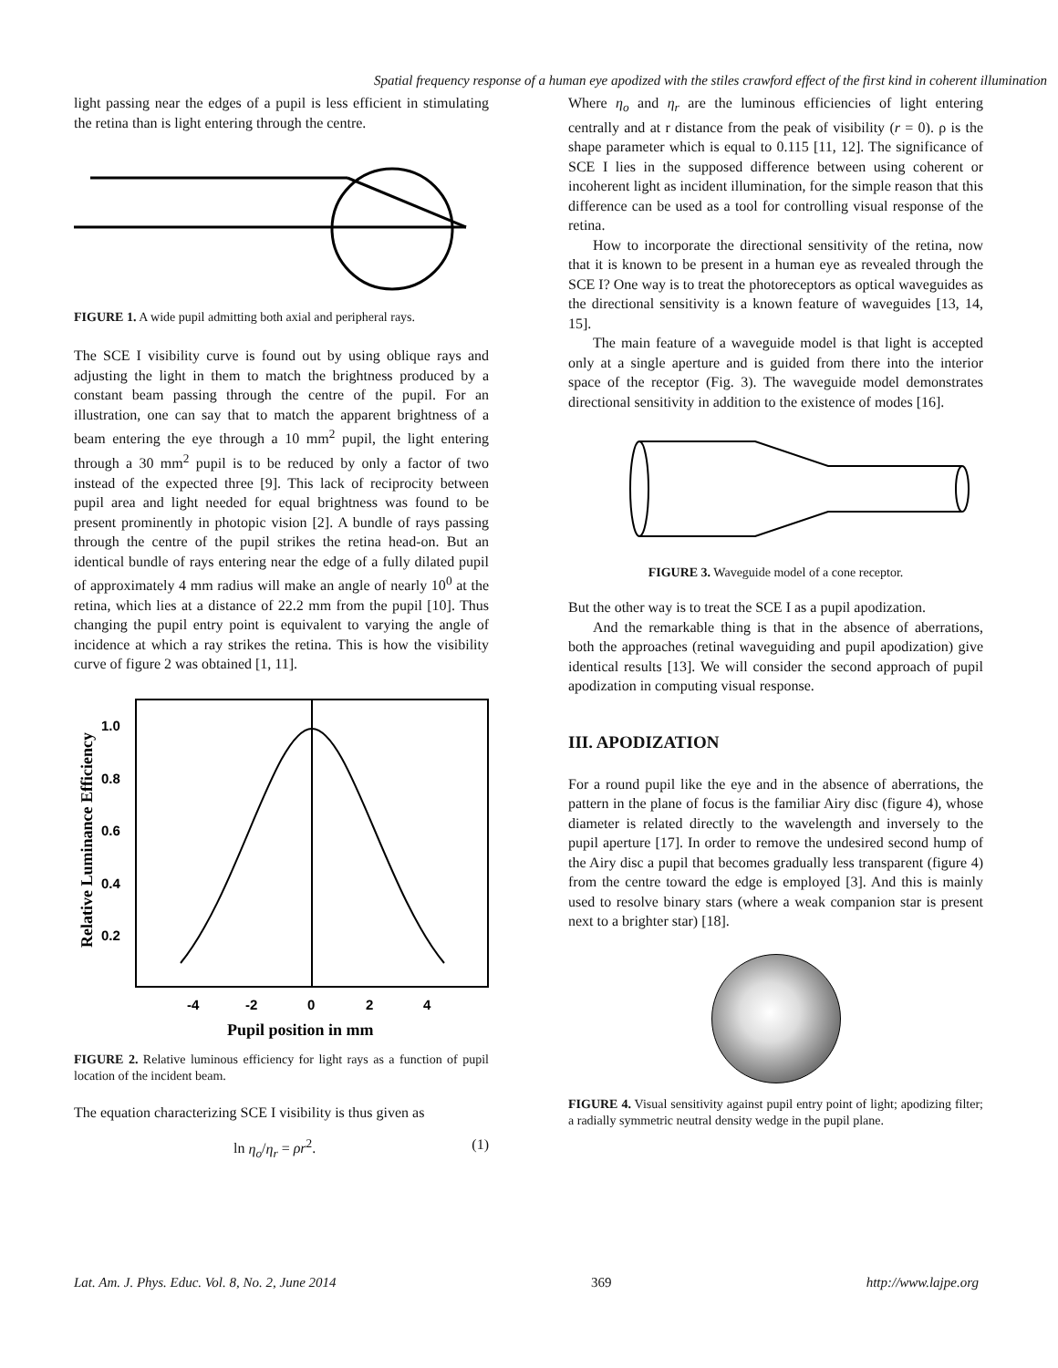Spatial frequency response of a human eye apodized with the stiles crawford effect of the first kind in coherent illumination
light passing near the edges of a pupil is less efficient in stimulating the retina than is light entering through the centre.
FIGURE 1. A wide pupil admitting both axial and peripheral rays.
The SCE I visibility curve is found out by using oblique rays and adjusting the light in them to match the brightness produced by a constant beam passing through the centre of the pupil. For an illustration, one can say that to match the apparent brightness of a beam entering the eye through a 10 mm<sup>2</sup> pupil, the light entering through a 30 mm<sup>2</sup> pupil is to be reduced by only a factor of two instead of the expected three [9]. This lack of reciprocity between pupil area and light needed for equal brightness was found to be present prominently in photopic vision [2]. A bundle of rays passing through the centre of the pupil strikes the retina head-on. But an identical bundle of rays entering near the edge of a fully dilated pupil of approximately 4 mm radius will make an angle of nearly 10<sup>0</sup> at the retina, which lies at a distance of 22.2 mm from the pupil [10]. Thus changing the pupil entry point is equivalent to varying the angle of incidence at which a ray strikes the retina. This is how the visibility curve of figure 2 was obtained [1, 11].
1.0
0.8
0.6
0.4
0.2
-4
-2
0
2
4
Pupil position in mm
Relative Luminance Efficiency
FIGURE 2. Relative luminous efficiency for light rays as a function of pupil location of the incident beam.
The equation characterizing SCE I visibility is thus given as
ln η<sub>o</sub>/η<sub>r</sub> = ρr<sup>2</sup>. (1)
Where η<sub>o</sub> and η<sub>r</sub> are the luminous efficiencies of light entering centrally and at r distance from the peak of visibility (r = 0). ρ is the shape parameter which is equal to 0.115 [11, 12]. The significance of SCE I lies in the supposed difference between using coherent or incoherent light as incident illumination, for the simple reason that this difference can be used as a tool for controlling visual response of the retina.
How to incorporate the directional sensitivity of the retina, now that it is known to be present in a human eye as revealed through the SCE I? One way is to treat the photoreceptors as optical waveguides as the directional sensitivity is a known feature of waveguides [13, 14, 15].
The main feature of a waveguide model is that light is accepted only at a single aperture and is guided from there into the interior space of the receptor (Fig. 3). The waveguide model demonstrates directional sensitivity in addition to the existence of modes [16].
FIGURE 3. Waveguide model of a cone receptor.
But the other way is to treat the SCE I as a pupil apodization.
And the remarkable thing is that in the absence of aberrations, both the approaches (retinal waveguiding and pupil apodization) give identical results [13]. We will consider the second approach of pupil apodization in computing visual response.
III. APODIZATION
For a round pupil like the eye and in the absence of aberrations, the pattern in the plane of focus is the familiar Airy disc (figure 4), whose diameter is related directly to the wavelength and inversely to the pupil aperture [17]. In order to remove the undesired second hump of the Airy disc a pupil that becomes gradually less transparent (figure 4) from the centre toward the edge is employed [3]. And this is mainly used to resolve binary stars (where a weak companion star is present next to a brighter star) [18].
FIGURE 4. Visual sensitivity against pupil entry point of light; apodizing filter; a radially symmetric neutral density wedge in the pupil plane.
Lat. Am. J. Phys. Educ. Vol. 8, No. 2, June 2014 369 http://www.lajpe.org